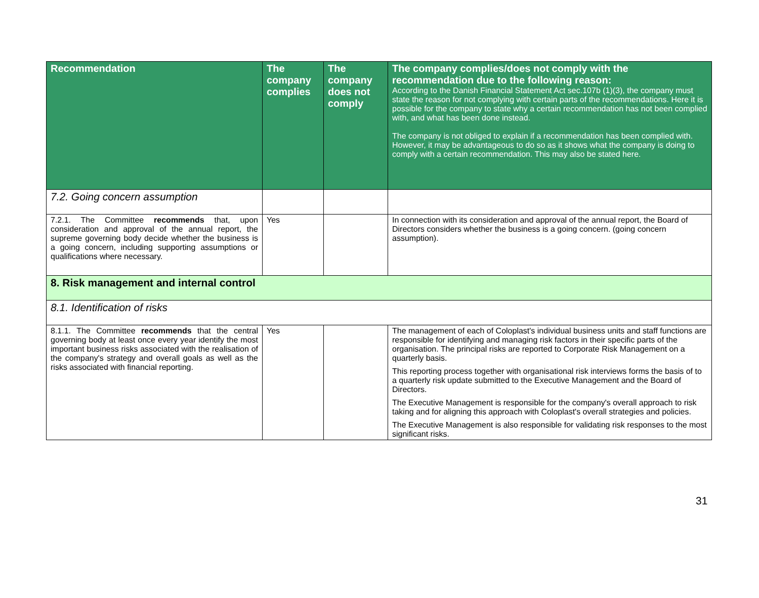| Recommendation | The company complies | The company does not comply | The company complies/does not comply with the recommendation due to the following reason: According to the Danish Financial Statement Act sec.107b (1)(3), the company must state the reason for not complying with certain parts of the recommendations. Here it is possible for the company to state why a certain recommendation has not been complied with, and what has been done instead. The company is not obliged to explain if a recommendation has been complied with. However, it may be advantageous to do so as it shows what the company is doing to comply with a certain recommendation. This may also be stated here. |
| --- | --- | --- | --- |
| 7.2. Going concern assumption | | | |
| 7.2.1. The Committee recommends that, upon consideration and approval of the annual report, the supreme governing body decide whether the business is a going concern, including supporting assumptions or qualifications where necessary. | Yes | | In connection with its consideration and approval of the annual report, the Board of Directors considers whether the business is a going concern. (going concern assumption). |
| 8. Risk management and internal control | | | |
| 8.1. Identification of risks | | | |
| 8.1.1. The Committee recommends that the central governing body at least once every year identify the most important business risks associated with the realisation of the company's strategy and overall goals as well as the risks associated with financial reporting. | Yes | | The management of each of Coloplast's individual business units and staff functions are responsible for identifying and managing risk factors in their specific parts of the organisation. The principal risks are reported to Corporate Risk Management on a quarterly basis. This reporting process together with organisational risk interviews forms the basis of to a quarterly risk update submitted to the Executive Management and the Board of Directors. The Executive Management is responsible for the company's overall approach to risk taking and for aligning this approach with Coloplast's overall strategies and policies. The Executive Management is also responsible for validating risk responses to the most significant risks. |
31